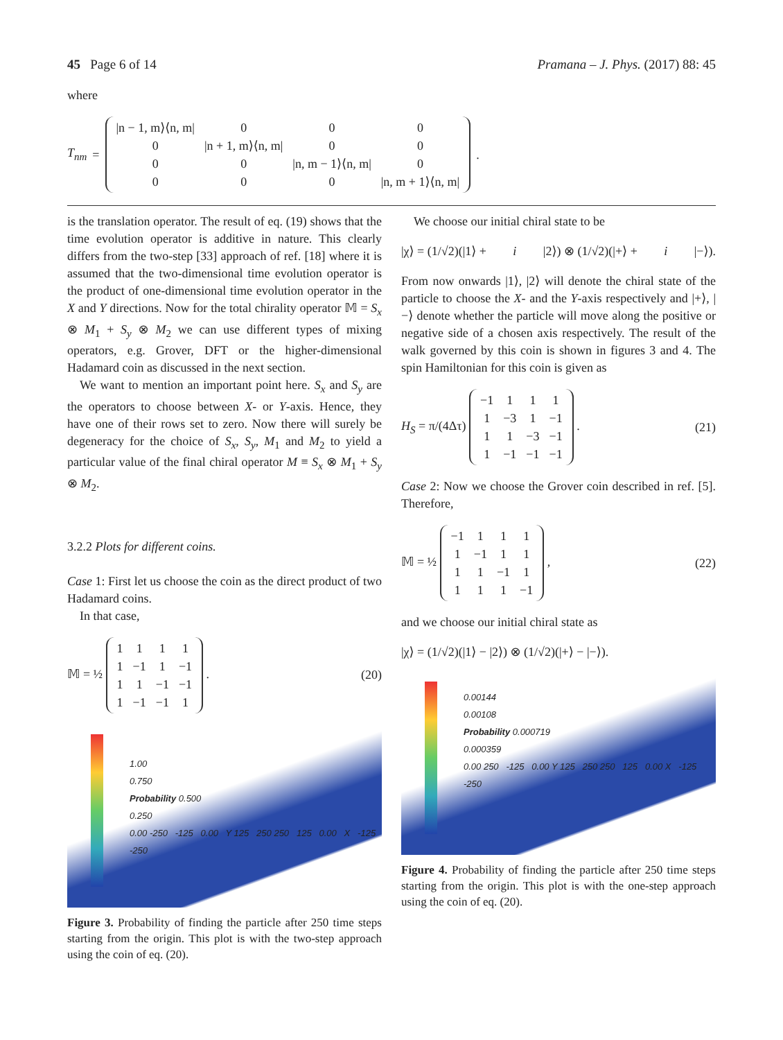45 Page 6 of 14 Pramana – J. Phys. (2017) 88: 45
where
T<sub>nm</sub> =
| /n − 1, m⟩⟨n, m/ | 0 | 0 | 0 |
| 0 | /n + 1, m⟩⟨n, m/ | 0 | 0 |
| 0 | 0 | /n, m − 1⟩⟨n, m/ | 0 |
| 0 | 0 | 0 | /n, m + 1⟩⟨n, m/ |
.
is the translation operator. The result of eq. (19) shows that the time evolution operator is additive in nature. This clearly differs from the two-step [33] approach of ref. [18] where it is assumed that the two-dimensional time evolution operator is the product of one-dimensional time evolution operator in the X and Y directions. Now for the total chirality operator 𝕄 = S<sub>x</sub> ⊗ M<sub>1</sub> + S<sub>y</sub> ⊗ M<sub>2</sub> we can use different types of mixing operators, e.g. Grover, DFT or the higher-dimensional Hadamard coin as discussed in the next section.
We want to mention an important point here. S<sub>x</sub> and S<sub>y</sub> are the operators to choose between X- or Y-axis. Hence, they have one of their rows set to zero. Now there will surely be degeneracy for the choice of S<sub>x</sub>, S<sub>y</sub>, M<sub>1</sub> and M<sub>2</sub> to yield a particular value of the final chiral operator M ≡ S<sub>x</sub> ⊗ M<sub>1</sub> + S<sub>y</sub> ⊗ M<sub>2</sub>.
3.2.2 Plots for different coins.
Case 1: First let us choose the coin as the direct product of two Hadamard coins.
In that case,
𝕄 = ½
| 1 | 1 | 1 | 1 |
| 1 | −1 | 1 | −1 |
| 1 | 1 | −1 | −1 |
| 1 | −1 | −1 | 1 |
. (20)
1.00
0.750
Probability 0.500
0.250
0.00 -250 -125 0.00 Y 125 250 250 125 0.00 X -125 -250
Figure 3. Probability of finding the particle after 250 time steps starting from the origin. This plot is with the two-step approach using the coin of eq. (20).
We choose our initial chiral state to be
|χ⟩ = (1/√2)(|1⟩ + i |2⟩) ⊗ (1/√2)(|+⟩ + i |−⟩).
From now onwards |1⟩, |2⟩ will denote the chiral state of the particle to choose the X- and the Y-axis respectively and |+⟩, |−⟩ denote whether the particle will move along the positive or negative side of a chosen axis respectively. The result of the walk governed by this coin is shown in figures 3 and 4. The spin Hamiltonian for this coin is given as
H<sub>S</sub> = π/(4Δτ)
| −1 | 1 | 1 | 1 |
| 1 | −3 | 1 | −1 |
| 1 | 1 | −3 | −1 |
| 1 | −1 | −1 | −1 |
. (21)
Case 2: Now we choose the Grover coin described in ref. [5]. Therefore,
𝕄 = ½
| −1 | 1 | 1 | 1 |
| 1 | −1 | 1 | 1 |
| 1 | 1 | −1 | 1 |
| 1 | 1 | 1 | −1 |
, (22)
and we choose our initial chiral state as
|χ⟩ = (1/√2)(|1⟩ − |2⟩) ⊗ (1/√2)(|+⟩ − |−⟩).
0.00144
0.00108
Probability 0.000719
0.000359
0.00 250 -125 0.00 Y 125 250 250 125 0.00 X -125 -250
Figure 4. Probability of finding the particle after 250 time steps starting from the origin. This plot is with the one-step approach using the coin of eq. (20).